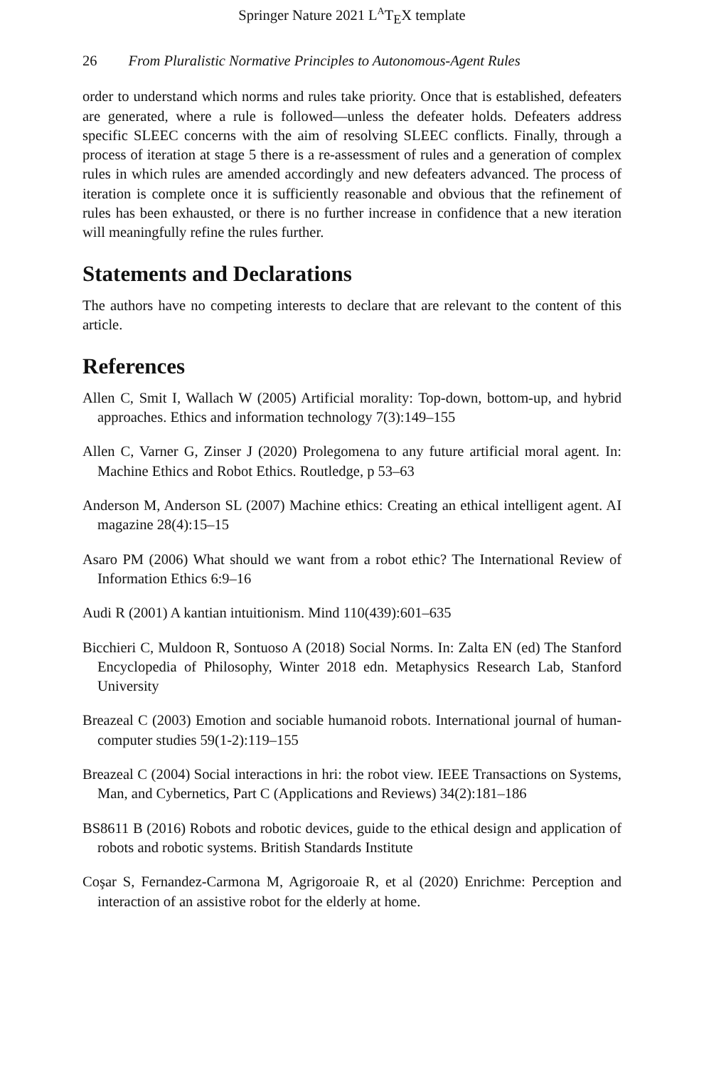Springer Nature 2021 L<sup>A</sup>T<sub>E</sub>X template
26 From Pluralistic Normative Principles to Autonomous-Agent Rules
order to understand which norms and rules take priority. Once that is established, defeaters are generated, where a rule is followed—unless the defeater holds. Defeaters address specific SLEEC concerns with the aim of resolving SLEEC conflicts. Finally, through a process of iteration at stage 5 there is a re-assessment of rules and a generation of complex rules in which rules are amended accordingly and new defeaters advanced. The process of iteration is complete once it is sufficiently reasonable and obvious that the refinement of rules has been exhausted, or there is no further increase in confidence that a new iteration will meaningfully refine the rules further.
Statements and Declarations
The authors have no competing interests to declare that are relevant to the content of this article.
References
Allen C, Smit I, Wallach W (2005) Artificial morality: Top-down, bottom-up, and hybrid approaches. Ethics and information technology 7(3):149–155
Allen C, Varner G, Zinser J (2020) Prolegomena to any future artificial moral agent. In: Machine Ethics and Robot Ethics. Routledge, p 53–63
Anderson M, Anderson SL (2007) Machine ethics: Creating an ethical intelligent agent. AI magazine 28(4):15–15
Asaro PM (2006) What should we want from a robot ethic? The International Review of Information Ethics 6:9–16
Audi R (2001) A kantian intuitionism. Mind 110(439):601–635
Bicchieri C, Muldoon R, Sontuoso A (2018) Social Norms. In: Zalta EN (ed) The Stanford Encyclopedia of Philosophy, Winter 2018 edn. Metaphysics Research Lab, Stanford University
Breazeal C (2003) Emotion and sociable humanoid robots. International journal of human-computer studies 59(1-2):119–155
Breazeal C (2004) Social interactions in hri: the robot view. IEEE Transactions on Systems, Man, and Cybernetics, Part C (Applications and Reviews) 34(2):181–186
BS8611 B (2016) Robots and robotic devices, guide to the ethical design and application of robots and robotic systems. British Standards Institute
Coşar S, Fernandez-Carmona M, Agrigoroaie R, et al (2020) Enrichme: Perception and interaction of an assistive robot for the elderly at home.